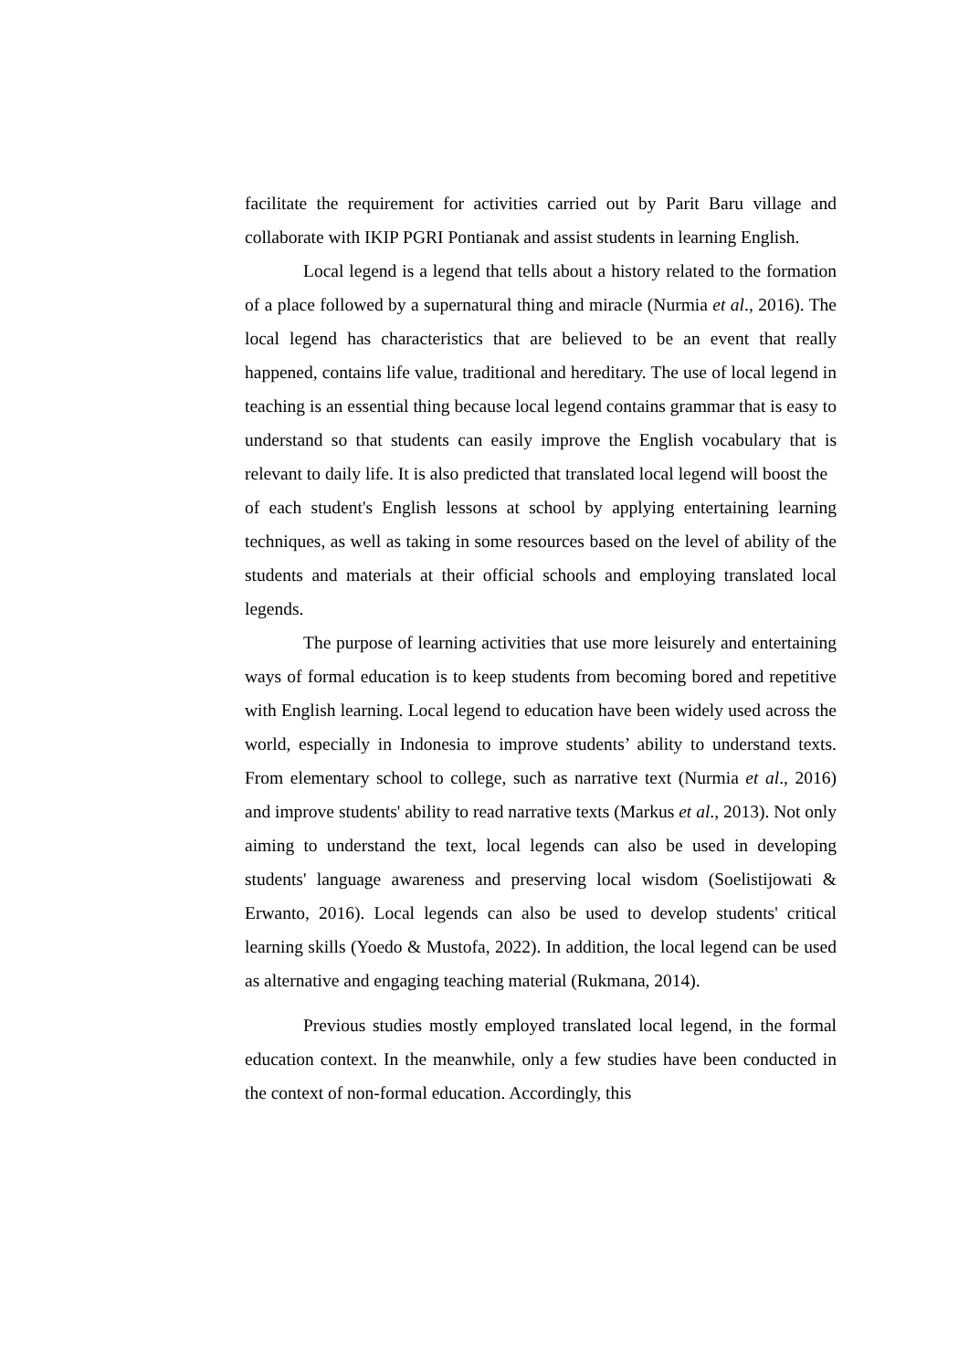facilitate the requirement for activities carried out by Parit Baru village and collaborate with IKIP PGRI Pontianak and assist students in learning English.
Local legend is a legend that tells about a history related to the formation of a place followed by a supernatural thing and miracle (Nurmia et al., 2016). The local legend has characteristics that are believed to be an event that really happened, contains life value, traditional and hereditary. The use of local legend in teaching is an essential thing because local legend contains grammar that is easy to understand so that students can easily improve the English vocabulary that is relevant to daily life. It is also predicted that translated local legend will boost the of each student's English lessons at school by applying entertaining learning techniques, as well as taking in some resources based on the level of ability of the students and materials at their official schools and employing translated local legends.
The purpose of learning activities that use more leisurely and entertaining ways of formal education is to keep students from becoming bored and repetitive with English learning. Local legend to education have been widely used across the world, especially in Indonesia to improve students’ ability to understand texts. From elementary school to college, such as narrative text (Nurmia et al., 2016) and improve students' ability to read narrative texts (Markus et al., 2013). Not only aiming to understand the text, local legends can also be used in developing students' language awareness and preserving local wisdom (Soelistijowati & Erwanto, 2016). Local legends can also be used to develop students' critical learning skills (Yoedo & Mustofa, 2022). In addition, the local legend can be used as alternative and engaging teaching material (Rukmana, 2014).
Previous studies mostly employed translated local legend, in the formal education context. In the meanwhile, only a few studies have been conducted in the context of non-formal education. Accordingly, this